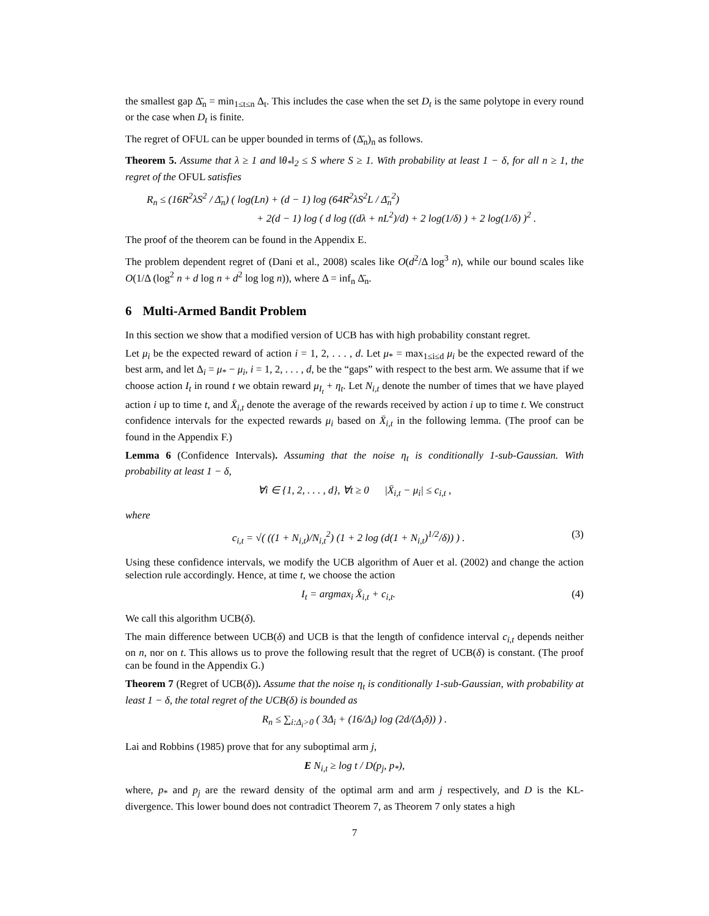the smallest gap Δ̄<sub>n</sub> = min<sub>1≤t≤n</sub> Δ<sub>t</sub>. This includes the case when the set D<sub>t</sub> is the same polytope in every round or the case when D<sub>t</sub> is finite.
The regret of OFUL can be upper bounded in terms of (Δ̄<sub>n</sub>)<sub>n</sub> as follows.
Theorem 5. Assume that λ ≥ 1 and ‖θ<sub>*</sub>‖<sub>2</sub> ≤ S where S ≥ 1. With probability at least 1 − δ, for all n ≥ 1, the regret of the OFUL satisfies
R<sub>n</sub> ≤ (16R<sup>2</sup>λS<sup>2</sup> / Δ̄<sub>n</sub>) ( log(Ln) + (d − 1) log (64R<sup>2</sup>λS<sup>2</sup>L / Δ̄<sub>n</sub><sup>2</sup>)
+ 2(d − 1) log ( d log ((dλ + nL<sup>2</sup>)/d) + 2 log(1/δ) ) + 2 log(1/δ) )<sup>2</sup> .
The proof of the theorem can be found in the Appendix E.
The problem dependent regret of (Dani et al., 2008) scales like O(d<sup>2</sup>/Δ log<sup>3</sup> n), while our bound scales like O(1/Δ (log<sup>2</sup> n + d log n + d<sup>2</sup> log log n)), where Δ = inf<sub>n</sub> Δ̄<sub>n</sub>.
6 Multi-Armed Bandit Problem
In this section we show that a modified version of UCB has with high probability constant regret.
Let μ<sub>i</sub> be the expected reward of action i = 1, 2, . . . , d. Let μ<sub>*</sub> = max<sub>1≤i≤d</sub> μ<sub>i</sub> be the expected reward of the best arm, and let Δ<sub>i</sub> = μ<sub>*</sub> − μ<sub>i</sub>, i = 1, 2, . . . , d, be the “gaps” with respect to the best arm. We assume that if we choose action I<sub>t</sub> in round t we obtain reward μ<sub>I<sub>t</sub></sub> + η<sub>t</sub>. Let N<sub>i,t</sub> denote the number of times that we have played action i up to time t, and X̄<sub>i,t</sub> denote the average of the rewards received by action i up to time t. We construct confidence intervals for the expected rewards μ<sub>i</sub> based on X̄<sub>i,t</sub> in the following lemma. (The proof can be found in the Appendix F.)
Lemma 6 (Confidence Intervals). Assuming that the noise η<sub>t</sub> is conditionally 1-sub-Gaussian. With probability at least 1 − δ,
∀i ∈ {1, 2, . . . , d}, ∀t ≥ 0 |X̄<sub>i,t</sub> − μ<sub>i</sub>| ≤ c<sub>i,t</sub> ,
where
c<sub>i,t</sub> = √( ((1 + N<sub>i,t</sub>)/N<sub>i,t</sub><sup>2</sup>) (1 + 2 log (d(1 + N<sub>i,t</sub>)<sup>1/2</sup>/δ)) ) . (3)
Using these confidence intervals, we modify the UCB algorithm of Auer et al. (2002) and change the action selection rule accordingly. Hence, at time t, we choose the action
I<sub>t</sub> = argmax<sub>i</sub> X̄<sub>i,t</sub> + c<sub>i,t</sub>. (4)
We call this algorithm UCB(δ).
The main difference between UCB(δ) and UCB is that the length of confidence interval c<sub>i,t</sub> depends neither on n, nor on t. This allows us to prove the following result that the regret of UCB(δ) is constant. (The proof can be found in the Appendix G.)
Theorem 7 (Regret of UCB(δ)). Assume that the noise η<sub>t</sub> is conditionally 1-sub-Gaussian, with probability at least 1 − δ, the total regret of the UCB(δ) is bounded as
R<sub>n</sub> ≤ ∑<sub>i:Δ<sub>i</sub>>0</sub> ( 3Δ<sub>i</sub> + (16/Δ<sub>i</sub>) log (2d/(Δ<sub>i</sub>δ)) ) .
Lai and Robbins (1985) prove that for any suboptimal arm j,
E N<sub>i,t</sub> ≥ log t / D(p<sub>j</sub>, p<sub>*</sub>),
where, p<sub>*</sub> and p<sub>j</sub> are the reward density of the optimal arm and arm j respectively, and D is the KL-divergence. This lower bound does not contradict Theorem 7, as Theorem 7 only states a high
7